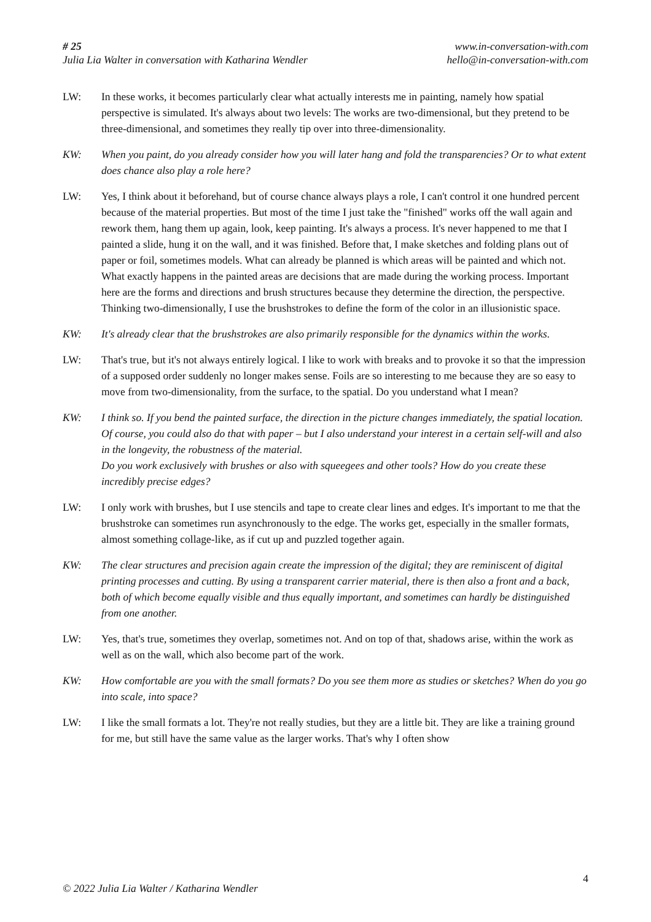# 25
Julia Lia Walter in conversation with Katharina Wendler
www.in-conversation-with.com
hello@in-conversation-with.com
LW: In these works, it becomes particularly clear what actually interests me in painting, namely how spatial perspective is simulated. It's always about two levels: The works are two-dimensional, but they pretend to be three-dimensional, and sometimes they really tip over into three-dimensionality.
KW: When you paint, do you already consider how you will later hang and fold the transparencies? Or to what extent does chance also play a role here?
LW: Yes, I think about it beforehand, but of course chance always plays a role, I can't control it one hundred percent because of the material properties. But most of the time I just take the "finished" works off the wall again and rework them, hang them up again, look, keep painting. It's always a process. It's never happened to me that I painted a slide, hung it on the wall, and it was finished. Before that, I make sketches and folding plans out of paper or foil, sometimes models. What can already be planned is which areas will be painted and which not. What exactly happens in the painted areas are decisions that are made during the working process. Important here are the forms and directions and brush structures because they determine the direction, the perspective. Thinking two-dimensionally, I use the brushstrokes to define the form of the color in an illusionistic space.
KW: It's already clear that the brushstrokes are also primarily responsible for the dynamics within the works.
LW: That's true, but it's not always entirely logical. I like to work with breaks and to provoke it so that the impression of a supposed order suddenly no longer makes sense. Foils are so interesting to me because they are so easy to move from two-dimensionality, from the surface, to the spatial. Do you understand what I mean?
KW: I think so. If you bend the painted surface, the direction in the picture changes immediately, the spatial location. Of course, you could also do that with paper – but I also understand your interest in a certain self-will and also in the longevity, the robustness of the material.
Do you work exclusively with brushes or also with squeegees and other tools? How do you create these incredibly precise edges?
LW: I only work with brushes, but I use stencils and tape to create clear lines and edges. It's important to me that the brushstroke can sometimes run asynchronously to the edge. The works get, especially in the smaller formats, almost something collage-like, as if cut up and puzzled together again.
KW: The clear structures and precision again create the impression of the digital; they are reminiscent of digital printing processes and cutting. By using a transparent carrier material, there is then also a front and a back, both of which become equally visible and thus equally important, and sometimes can hardly be distinguished from one another.
LW: Yes, that's true, sometimes they overlap, sometimes not. And on top of that, shadows arise, within the work as well as on the wall, which also become part of the work.
KW: How comfortable are you with the small formats? Do you see them more as studies or sketches? When do you go into scale, into space?
LW: I like the small formats a lot. They're not really studies, but they are a little bit. They are like a training ground for me, but still have the same value as the larger works. That's why I often show
4
© 2022 Julia Lia Walter / Katharina Wendler